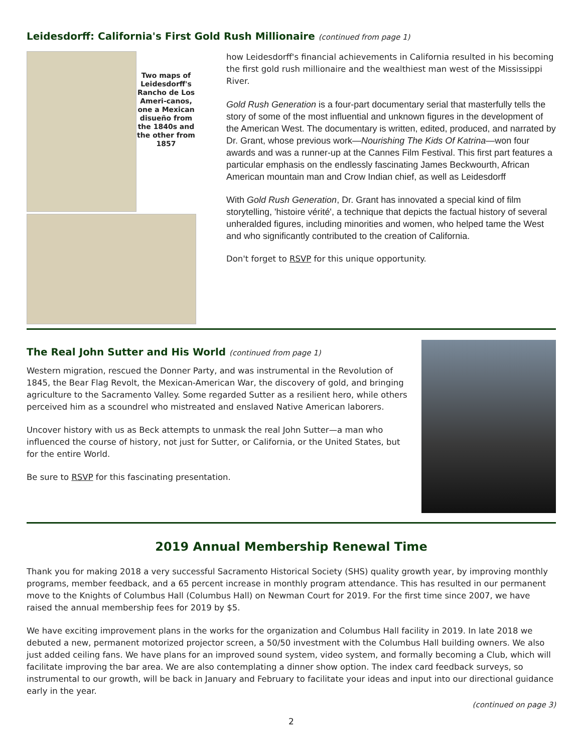Leidesdorff: California's First Gold Rush Millionaire (continued from page 1)
Two maps of Leidesdorff's Rancho de Los Ameri-canos, one a Mexican disueño from the 1840s and the other from 1857
how Leidesdorff's financial achievements in California resulted in his becoming the first gold rush millionaire and the wealthiest man west of the Mississippi River.
Gold Rush Generation is a four-part documentary serial that masterfully tells the story of some of the most influential and unknown figures in the development of the American West. The documentary is written, edited, produced, and narrated by Dr. Grant, whose previous work—Nourishing The Kids Of Katrina—won four awards and was a runner-up at the Cannes Film Festival. This first part features a particular emphasis on the endlessly fascinating James Beckwourth, African American mountain man and Crow Indian chief, as well as Leidesdorff
With Gold Rush Generation, Dr. Grant has innovated a special kind of film storytelling, 'histoire vérité', a technique that depicts the factual history of several unheralded figures, including minorities and women, who helped tame the West and who significantly contributed to the creation of California.
Don't forget to RSVP for this unique opportunity.
The Real John Sutter and His World (continued from page 1)
Western migration, rescued the Donner Party, and was instrumental in the Revolution of 1845, the Bear Flag Revolt, the Mexican-American War, the discovery of gold, and bringing agriculture to the Sacramento Valley. Some regarded Sutter as a resilient hero, while others perceived him as a scoundrel who mistreated and enslaved Native American laborers.
Uncover history with us as Beck attempts to unmask the real John Sutter—a man who influenced the course of history, not just for Sutter, or California, or the United States, but for the entire World.
Be sure to RSVP for this fascinating presentation.
2019 Annual Membership Renewal Time
Thank you for making 2018 a very successful Sacramento Historical Society (SHS) quality growth year, by improving monthly programs, member feedback, and a 65 percent increase in monthly program attendance. This has resulted in our permanent move to the Knights of Columbus Hall (Columbus Hall) on Newman Court for 2019. For the first time since 2007, we have raised the annual membership fees for 2019 by $5.
We have exciting improvement plans in the works for the organization and Columbus Hall facility in 2019. In late 2018 we debuted a new, permanent motorized projector screen, a 50/50 investment with the Columbus Hall building owners. We also just added ceiling fans. We have plans for an improved sound system, video system, and formally becoming a Club, which will facilitate improving the bar area. We are also contemplating a dinner show option. The index card feedback surveys, so instrumental to our growth, will be back in January and February to facilitate your ideas and input into our directional guidance early in the year.
(continued on page 3)
2